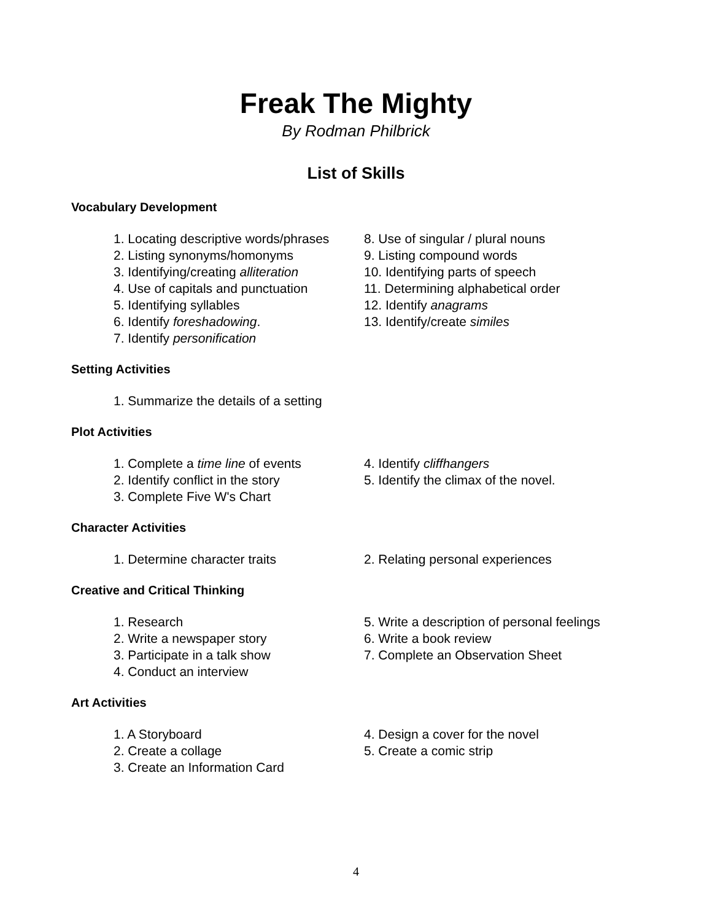Freak The Mighty
By Rodman Philbrick
List of Skills
Vocabulary Development
1. Locating descriptive words/phrases
2. Listing synonyms/homonyms
3. Identifying/creating alliteration
4. Use of capitals and punctuation
5. Identifying syllables
6. Identify foreshadowing.
7. Identify personification
8. Use of singular / plural nouns
9. Listing compound words
10. Identifying parts of speech
11. Determining alphabetical order
12. Identify anagrams
13. Identify/create similes
Setting Activities
1. Summarize the details of a setting
Plot Activities
1. Complete a time line of events
2. Identify conflict in the story
3. Complete Five W's Chart
4. Identify cliffhangers
5. Identify the climax of the novel.
Character Activities
1. Determine character traits 2. Relating personal experiences
Creative and Critical Thinking
1. Research
2. Write a newspaper story
3. Participate in a talk show
4. Conduct an interview
5. Write a description of personal feelings
6. Write a book review
7. Complete an Observation Sheet
Art Activities
1. A Storyboard
2. Create a collage
3. Create an Information Card
4. Design a cover for the novel
5. Create a comic strip
4